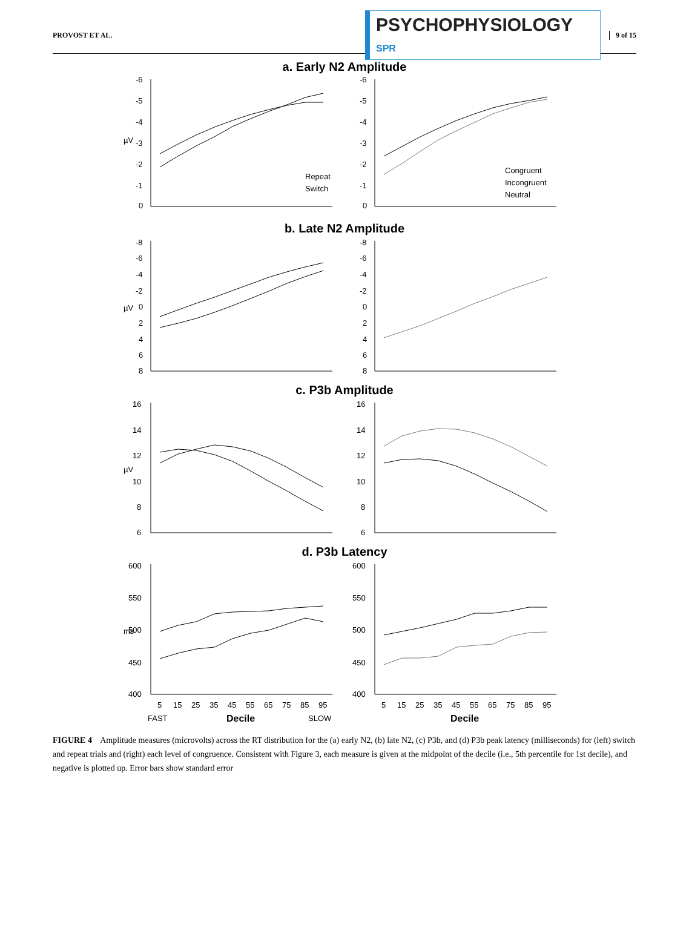PROVOST ET AL.
PSYCHOPHYSIOLOGY SPR
9 of 15
a. Early N2 Amplitude
µV
-6
-5
-4
-3
-2
-1
0
Repeat
Switch
-6
-5
-4
-3
-2
-1
0
Congruent
Incongruent
Neutral
b. Late N2 Amplitude
µV
-8
-6
-4
-2
0
2
4
6
8
-8
-6
-4
-2
0
2
4
6
8
c. P3b Amplitude
µV
16
14
12
10
8
6
16
14
12
10
8
6
d. P3b Latency
ms
600
550
500
450
400
5
15
25
35
45
55
65
75
85
95
FAST
Decile
SLOW
600
550
500
450
400
5
15
25
35
45
55
65
75
85
95
Decile
FIGURE 4 Amplitude measures (microvolts) across the RT distribution for the (a) early N2, (b) late N2, (c) P3b, and (d) P3b peak latency (milliseconds) for (left) switch and repeat trials and (right) each level of congruence. Consistent with Figure 3, each measure is given at the midpoint of the decile (i.e., 5th percentile for 1st decile), and negative is plotted up. Error bars show standard error